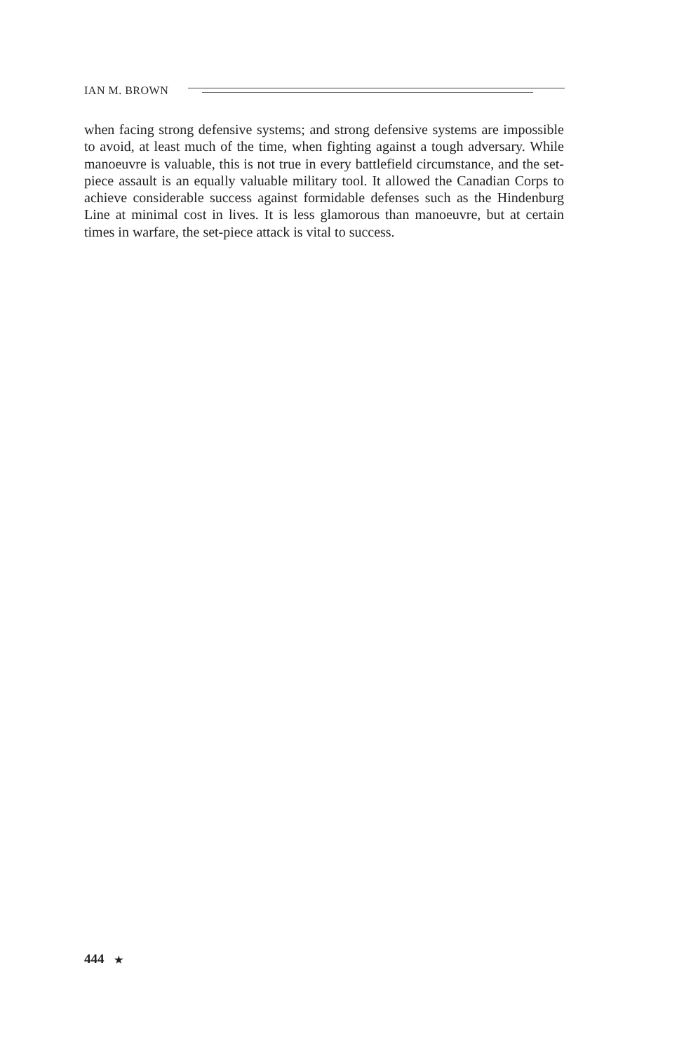IAN M. BROWN
when facing strong defensive systems; and strong defensive systems are impossible to avoid, at least much of the time, when fighting against a tough adversary. While manoeuvre is valuable, this is not true in every battlefield circumstance, and the set-piece assault is an equally valuable military tool. It allowed the Canadian Corps to achieve considerable success against formidable defenses such as the Hindenburg Line at minimal cost in lives. It is less glamorous than manoeuvre, but at certain times in warfare, the set-piece attack is vital to success.
444 ★